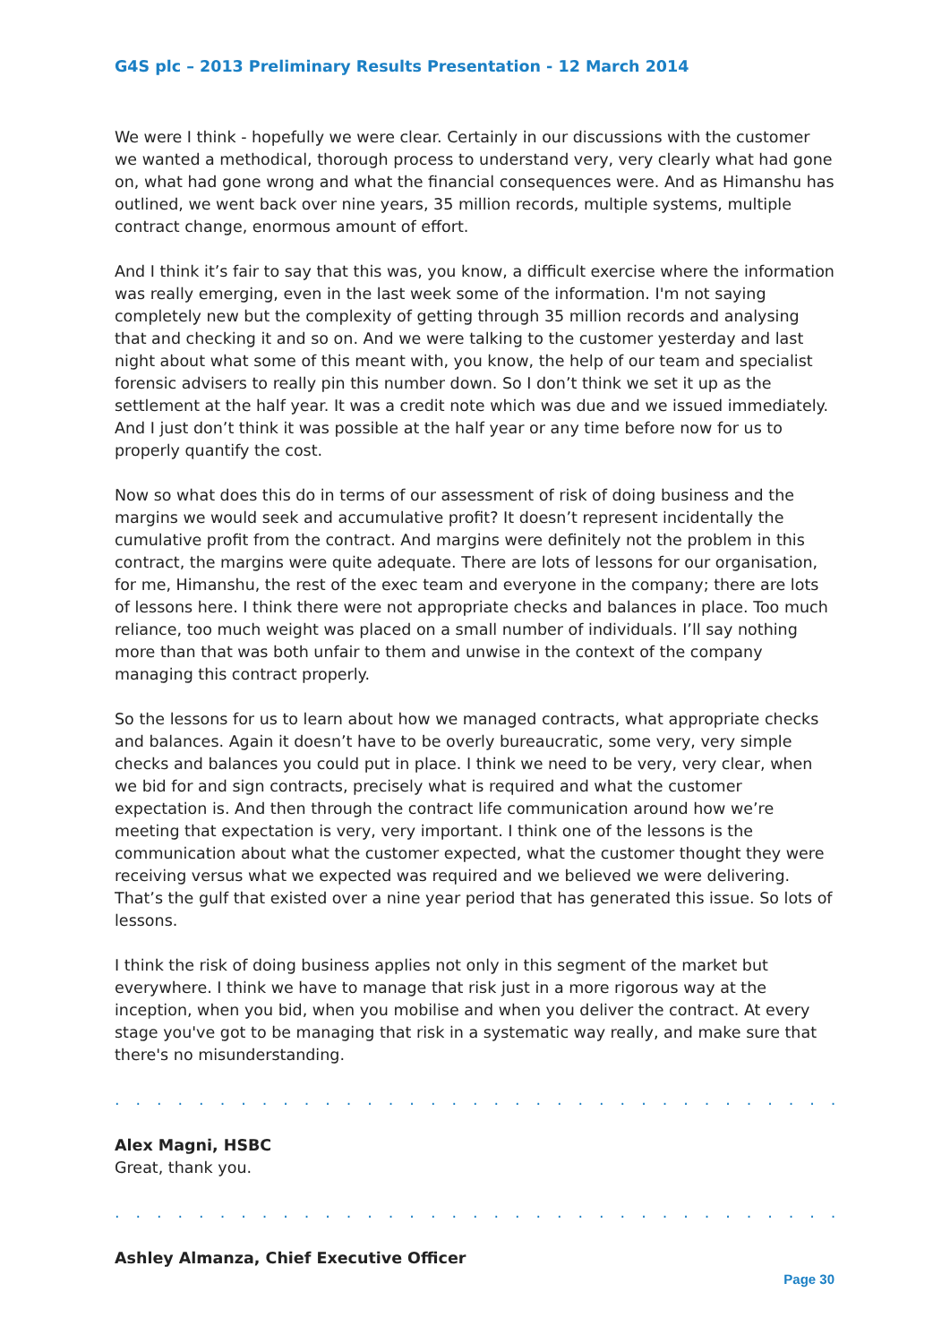G4S plc – 2013 Preliminary Results Presentation - 12 March 2014
We were I think - hopefully we were clear. Certainly in our discussions with the customer we wanted a methodical, thorough process to understand very, very clearly what had gone on, what had gone wrong and what the financial consequences were. And as Himanshu has outlined, we went back over nine years, 35 million records, multiple systems, multiple contract change, enormous amount of effort.
And I think it’s fair to say that this was, you know, a difficult exercise where the information was really emerging, even in the last week some of the information. I'm not saying completely new but the complexity of getting through 35 million records and analysing that and checking it and so on. And we were talking to the customer yesterday and last night about what some of this meant with, you know, the help of our team and specialist forensic advisers to really pin this number down. So I don’t think we set it up as the settlement at the half year. It was a credit note which was due and we issued immediately. And I just don’t think it was possible at the half year or any time before now for us to properly quantify the cost.
Now so what does this do in terms of our assessment of risk of doing business and the margins we would seek and accumulative profit? It doesn’t represent incidentally the cumulative profit from the contract. And margins were definitely not the problem in this contract, the margins were quite adequate. There are lots of lessons for our organisation, for me, Himanshu, the rest of the exec team and everyone in the company; there are lots of lessons here. I think there were not appropriate checks and balances in place. Too much reliance, too much weight was placed on a small number of individuals. I’ll say nothing more than that was both unfair to them and unwise in the context of the company managing this contract properly.
So the lessons for us to learn about how we managed contracts, what appropriate checks and balances. Again it doesn’t have to be overly bureaucratic, some very, very simple checks and balances you could put in place. I think we need to be very, very clear, when we bid for and sign contracts, precisely what is required and what the customer expectation is. And then through the contract life communication around how we’re meeting that expectation is very, very important. I think one of the lessons is the communication about what the customer expected, what the customer thought they were receiving versus what we expected was required and we believed we were delivering. That’s the gulf that existed over a nine year period that has generated this issue. So lots of lessons.
I think the risk of doing business applies not only in this segment of the market but everywhere. I think we have to manage that risk just in a more rigorous way at the inception, when you bid, when you mobilise and when you deliver the contract. At every stage you've got to be managing that risk in a systematic way really, and make sure that there's no misunderstanding.
. . . . . . . . . . . . . . . . . . . . . . . . . . . . . . . . . . . . . . . . . . . . . . . . . . . . . . . . . . . . . . . .
Alex Magni, HSBC
Great, thank you.
. . . . . . . . . . . . . . . . . . . . . . . . . . . . . . . . . . . . . . . . . . . . . . . . . . . . . . . . . . . . . . . .
Ashley Almanza, Chief Executive Officer
Page 30